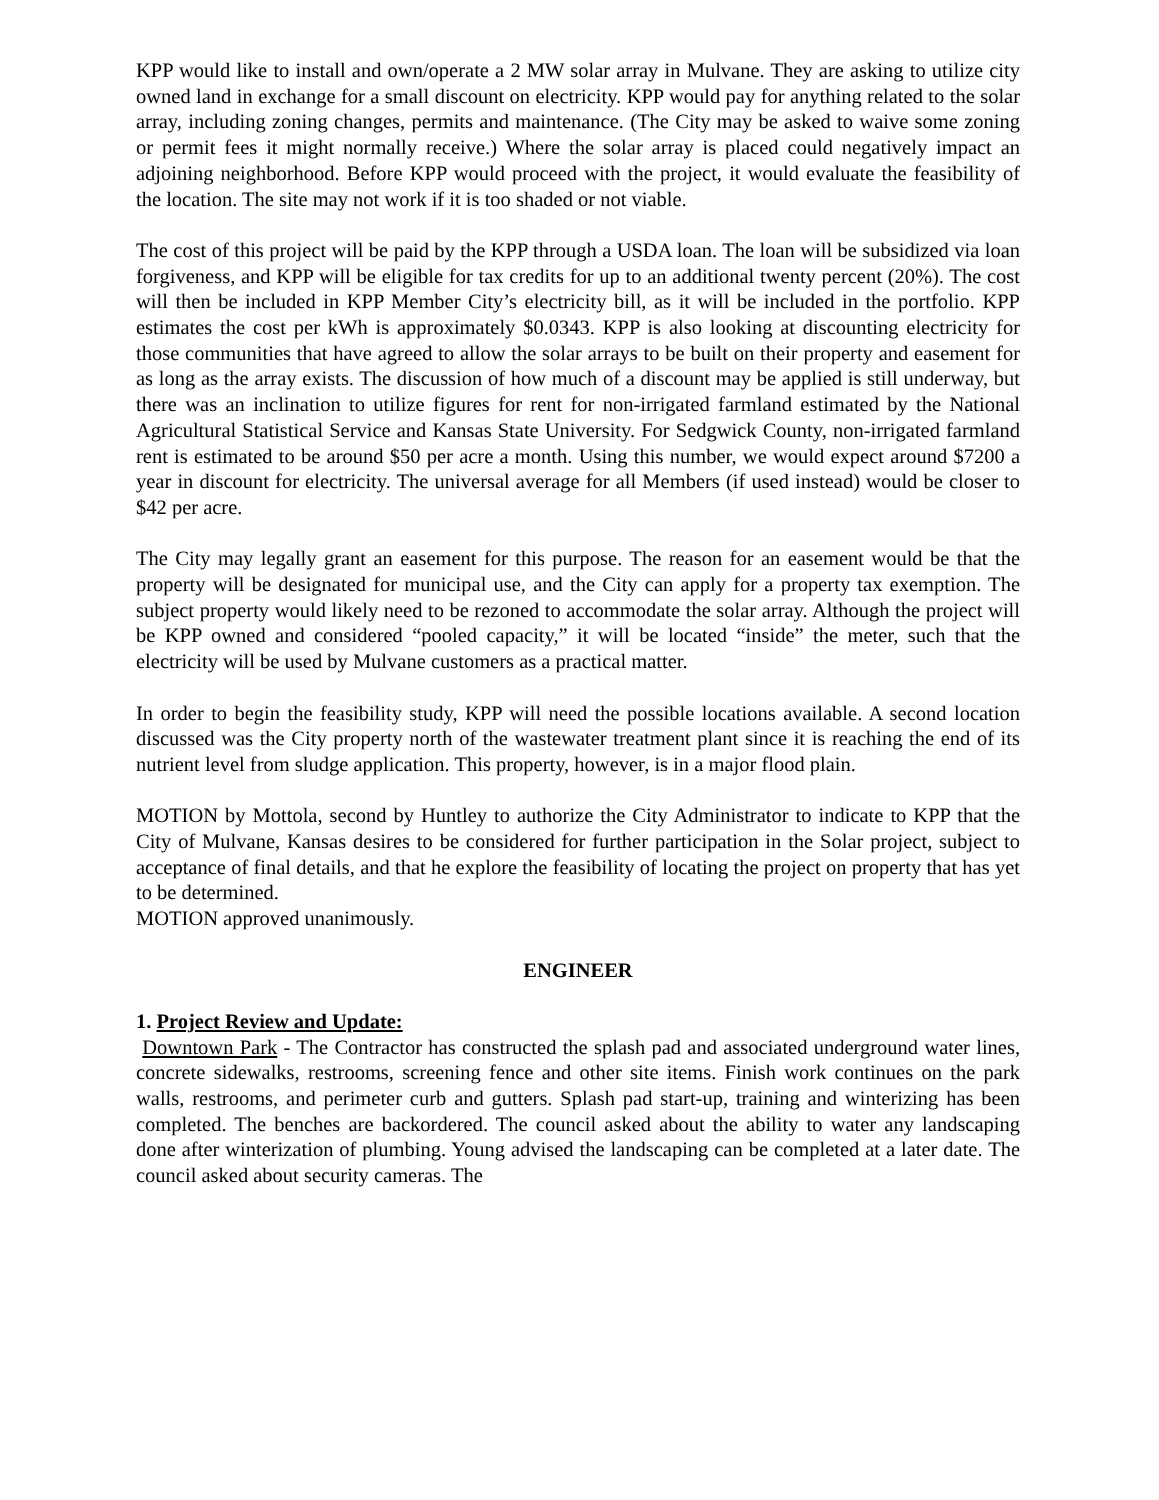KPP would like to install and own/operate a 2 MW solar array in Mulvane. They are asking to utilize city owned land in exchange for a small discount on electricity. KPP would pay for anything related to the solar array, including zoning changes, permits and maintenance. (The City may be asked to waive some zoning or permit fees it might normally receive.) Where the solar array is placed could negatively impact an adjoining neighborhood. Before KPP would proceed with the project, it would evaluate the feasibility of the location. The site may not work if it is too shaded or not viable.
The cost of this project will be paid by the KPP through a USDA loan. The loan will be subsidized via loan forgiveness, and KPP will be eligible for tax credits for up to an additional twenty percent (20%). The cost will then be included in KPP Member City’s electricity bill, as it will be included in the portfolio. KPP estimates the cost per kWh is approximately $0.0343. KPP is also looking at discounting electricity for those communities that have agreed to allow the solar arrays to be built on their property and easement for as long as the array exists. The discussion of how much of a discount may be applied is still underway, but there was an inclination to utilize figures for rent for non-irrigated farmland estimated by the National Agricultural Statistical Service and Kansas State University. For Sedgwick County, non-irrigated farmland rent is estimated to be around $50 per acre a month. Using this number, we would expect around $7200 a year in discount for electricity. The universal average for all Members (if used instead) would be closer to $42 per acre.
The City may legally grant an easement for this purpose. The reason for an easement would be that the property will be designated for municipal use, and the City can apply for a property tax exemption. The subject property would likely need to be rezoned to accommodate the solar array. Although the project will be KPP owned and considered “pooled capacity,” it will be located “inside” the meter, such that the electricity will be used by Mulvane customers as a practical matter.
In order to begin the feasibility study, KPP will need the possible locations available. A second location discussed was the City property north of the wastewater treatment plant since it is reaching the end of its nutrient level from sludge application. This property, however, is in a major flood plain.
MOTION by Mottola, second by Huntley to authorize the City Administrator to indicate to KPP that the City of Mulvane, Kansas desires to be considered for further participation in the Solar project, subject to acceptance of final details, and that he explore the feasibility of locating the project on property that has yet to be determined.
MOTION approved unanimously.
ENGINEER
1. Project Review and Update:
Downtown Park - The Contractor has constructed the splash pad and associated underground water lines, concrete sidewalks, restrooms, screening fence and other site items. Finish work continues on the park walls, restrooms, and perimeter curb and gutters. Splash pad start-up, training and winterizing has been completed. The benches are backordered. The council asked about the ability to water any landscaping done after winterization of plumbing. Young advised the landscaping can be completed at a later date. The council asked about security cameras. The